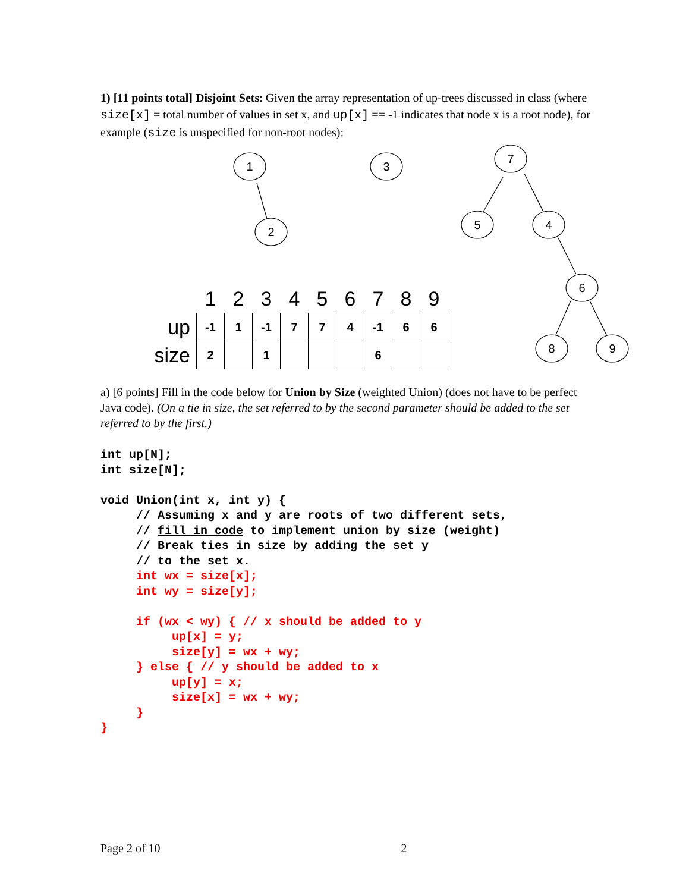1) [11 points total] Disjoint Sets: Given the array representation of up-trees discussed in class (where size[x] = total number of values in set x, and up[x] == -1 indicates that node x is a root node), for example (size is unspecified for non-root nodes):
1
2
3
7
5
4
6
8
9
| | 1 | 2 | 3 | 4 | 5 | 6 | 7 | 8 | 9 |
| --- | --- | --- | --- | --- | --- | --- | --- | --- | --- |
| up | -1 | 1 | -1 | 7 | 7 | 4 | -1 | 6 | 6 |
| size | 2 | | 1 | | | | 6 | | |
a) [6 points] Fill in the code below for Union by Size (weighted Union) (does not have to be perfect Java code). (On a tie in size, the set referred to by the second parameter should be added to the set referred to by the first.)
int up[N];
int size[N];

void Union(int x, int y) {
     // Assuming x and y are roots of two different sets,
     // fill in code to implement union by size (weight)
     // Break ties in size by adding the set y
     // to the set x.
     int wx = size[x];
     int wy = size[y];

     if (wx < wy) { // x should be added to y
          up[x] = y;
          size[y] = wx + wy;
     } else { // y should be added to x
          up[y] = x;
          size[x] = wx + wy;
     }
}
Page 2 of 10 2